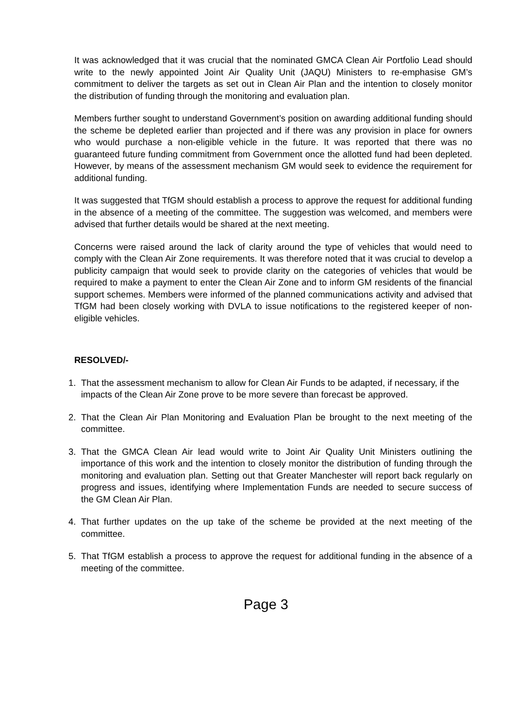It was acknowledged that it was crucial that the nominated GMCA Clean Air Portfolio Lead should write to the newly appointed Joint Air Quality Unit (JAQU) Ministers to re-emphasise GM’s commitment to deliver the targets as set out in Clean Air Plan and the intention to closely monitor the distribution of funding through the monitoring and evaluation plan.
Members further sought to understand Government’s position on awarding additional funding should the scheme be depleted earlier than projected and if there was any provision in place for owners who would purchase a non-eligible vehicle in the future. It was reported that there was no guaranteed future funding commitment from Government once the allotted fund had been depleted. However, by means of the assessment mechanism GM would seek to evidence the requirement for additional funding.
It was suggested that TfGM should establish a process to approve the request for additional funding in the absence of a meeting of the committee. The suggestion was welcomed, and members were advised that further details would be shared at the next meeting.
Concerns were raised around the lack of clarity around the type of vehicles that would need to comply with the Clean Air Zone requirements. It was therefore noted that it was crucial to develop a publicity campaign that would seek to provide clarity on the categories of vehicles that would be required to make a payment to enter the Clean Air Zone and to inform GM residents of the financial support schemes. Members were informed of the planned communications activity and advised that TfGM had been closely working with DVLA to issue notifications to the registered keeper of non-eligible vehicles.
RESOLVED/-
1. That the assessment mechanism to allow for Clean Air Funds to be adapted, if necessary, if the impacts of the Clean Air Zone prove to be more severe than forecast be approved.
2. That the Clean Air Plan Monitoring and Evaluation Plan be brought to the next meeting of the committee.
3. That the GMCA Clean Air lead would write to Joint Air Quality Unit Ministers outlining the importance of this work and the intention to closely monitor the distribution of funding through the monitoring and evaluation plan. Setting out that Greater Manchester will report back regularly on progress and issues, identifying where Implementation Funds are needed to secure success of the GM Clean Air Plan.
4. That further updates on the up take of the scheme be provided at the next meeting of the committee.
5. That TfGM establish a process to approve the request for additional funding in the absence of a meeting of the committee.
Page 3